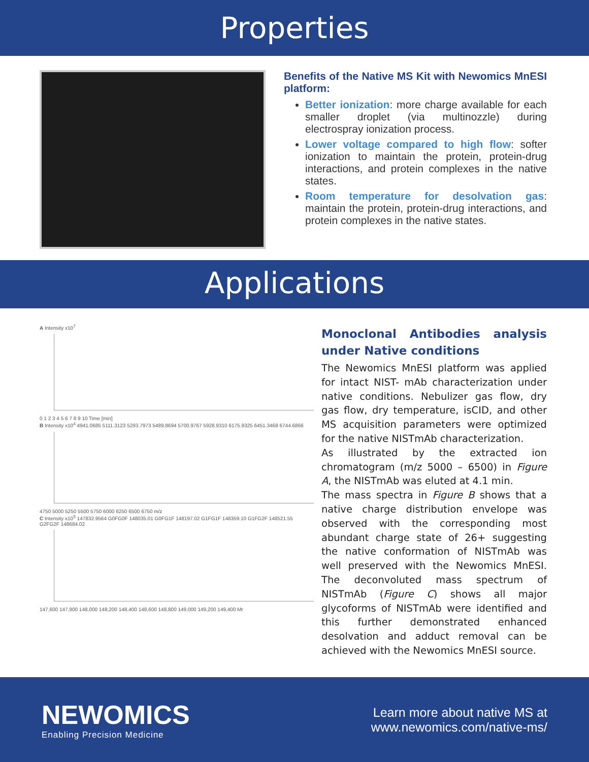Properties
Benefits of the Native MS Kit with Newomics MnESI platform:
Better ionization: more charge available for each smaller droplet (via multinozzle) during electrospray ionization process.
Lower voltage compared to high flow: softer ionization to maintain the protein, protein-drug interactions, and protein complexes in the native states.
Room temperature for desolvation gas: maintain the protein, protein-drug interactions, and protein complexes in the native states.
Applications
A Intensity x10<sup>7</sup>
0 1 2 3 4 5 6 7 8 9 10 Time [min]
B Intensity x10<sup>4</sup> 4941.0685 5111.3123 5293.7973 5489.8694 5700.9767 5928.9310 6175.9325 6451.3468 6744.6866
4750 5000 5250 5500 5750 6000 6250 6500 6750 m/z
C Intensity x10<sup>5</sup> 147832.9564 G0FG0F 148035.01 G0FG1F 148197.02 G1FG1F 148359.10 G1FG2F 148521.55 G2FG2F 148684.02
147,600 147,800 148,000 148,200 148,400 148,600 148,800 149,000 149,200 149,400 Mr
Monoclonal Antibodies analysis under Native conditions
The Newomics MnESI platform was applied for intact NIST- mAb characterization under native conditions. Nebulizer gas flow, dry gas flow, dry temperature, isCID, and other MS acquisition parameters were optimized for the native NISTmAb characterization.
As illustrated by the extracted ion chromatogram (m/z 5000 – 6500) in Figure A, the NISTmAb was eluted at 4.1 min.
The mass spectra in Figure B shows that a native charge distribution envelope was observed with the corresponding most abundant charge state of 26+ suggesting the native conformation of NISTmAb was well preserved with the Newomics MnESI. The deconvoluted mass spectrum of NISTmAb (Figure C) shows all major glycoforms of NISTmAb were identified and this further demonstrated enhanced desolvation and adduct removal can be achieved with the Newomics MnESI source.
NEWOMICS
Enabling Precision Medicine
Learn more about native MS at
www.newomics.com/native-ms/